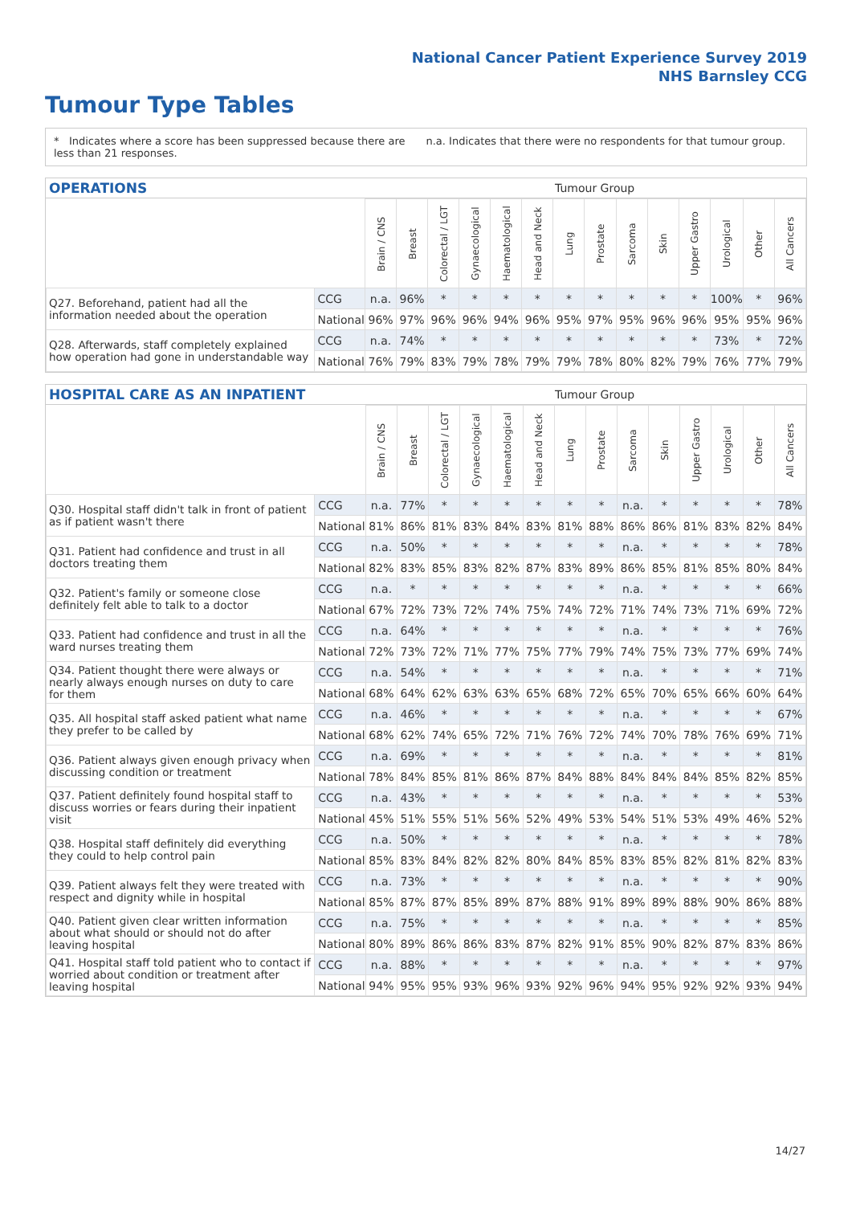National Cancer Patient Experience Survey 2019
NHS Barnsley CCG
Tumour Type Tables
* Indicates where a score has been suppressed because there are less than 21 responses.
n.a. Indicates that there were no respondents for that tumour group.
OPERATIONS Tumour Group
| | | Brain / CNS | Breast | Colorectal / LGT | Gynaecological | Haematological | Head and Neck | Lung | Prostate | Sarcoma | Skin | Upper Gastro | Urological | Other | All Cancers |
| Q27. Beforehand, patient had all the information needed about the operation | CCG | n.a. | 96% | * | * | * | * | * | * | * | * | * | 100% | * | 96% |
| | National | 96% | 97% | 96% | 96% | 94% | 96% | 95% | 97% | 95% | 96% | 96% | 95% | 95% | 96% |
| Q28. Afterwards, staff completely explained how operation had gone in understandable way | CCG | n.a. | 74% | * | * | * | * | * | * | * | * | * | 73% | * | 72% |
| | National | 76% | 79% | 83% | 79% | 78% | 79% | 79% | 78% | 80% | 82% | 79% | 76% | 77% | 79% |
HOSPITAL CARE AS AN INPATIENT Tumour Group
| | | Brain / CNS | Breast | Colorectal / LGT | Gynaecological | Haematological | Head and Neck | Lung | Prostate | Sarcoma | Skin | Upper Gastro | Urological | Other | All Cancers |
| Q30. Hospital staff didn't talk in front of patient as if patient wasn't there | CCG | n.a. | 77% | * | * | * | * | * | * | n.a. | * | * | * | * | 78% |
| | National | 81% | 86% | 81% | 83% | 84% | 83% | 81% | 88% | 86% | 86% | 81% | 83% | 82% | 84% |
| Q31. Patient had confidence and trust in all doctors treating them | CCG | n.a. | 50% | * | * | * | * | * | * | n.a. | * | * | * | * | 78% |
| | National | 82% | 83% | 85% | 83% | 82% | 87% | 83% | 89% | 86% | 85% | 81% | 85% | 80% | 84% |
| Q32. Patient's family or someone close definitely felt able to talk to a doctor | CCG | n.a. | * | * | * | * | * | * | * | n.a. | * | * | * | * | 66% |
| | National | 67% | 72% | 73% | 72% | 74% | 75% | 74% | 72% | 71% | 74% | 73% | 71% | 69% | 72% |
| Q33. Patient had confidence and trust in all the ward nurses treating them | CCG | n.a. | 64% | * | * | * | * | * | * | n.a. | * | * | * | * | 76% |
| | National | 72% | 73% | 72% | 71% | 77% | 75% | 77% | 79% | 74% | 75% | 73% | 77% | 69% | 74% |
| Q34. Patient thought there were always or nearly always enough nurses on duty to care for them | CCG | n.a. | 54% | * | * | * | * | * | * | n.a. | * | * | * | * | 71% |
| | National | 68% | 64% | 62% | 63% | 63% | 65% | 68% | 72% | 65% | 70% | 65% | 66% | 60% | 64% |
| Q35. All hospital staff asked patient what name they prefer to be called by | CCG | n.a. | 46% | * | * | * | * | * | * | n.a. | * | * | * | * | 67% |
| | National | 68% | 62% | 74% | 65% | 72% | 71% | 76% | 72% | 74% | 70% | 78% | 76% | 69% | 71% |
| Q36. Patient always given enough privacy when discussing condition or treatment | CCG | n.a. | 69% | * | * | * | * | * | * | n.a. | * | * | * | * | 81% |
| | National | 78% | 84% | 85% | 81% | 86% | 87% | 84% | 88% | 84% | 84% | 84% | 85% | 82% | 85% |
| Q37. Patient definitely found hospital staff to discuss worries or fears during their inpatient visit | CCG | n.a. | 43% | * | * | * | * | * | * | n.a. | * | * | * | * | 53% |
| | National | 45% | 51% | 55% | 51% | 56% | 52% | 49% | 53% | 54% | 51% | 53% | 49% | 46% | 52% |
| Q38. Hospital staff definitely did everything they could to help control pain | CCG | n.a. | 50% | * | * | * | * | * | * | n.a. | * | * | * | * | 78% |
| | National | 85% | 83% | 84% | 82% | 82% | 80% | 84% | 85% | 83% | 85% | 82% | 81% | 82% | 83% |
| Q39. Patient always felt they were treated with respect and dignity while in hospital | CCG | n.a. | 73% | * | * | * | * | * | * | n.a. | * | * | * | * | 90% |
| | National | 85% | 87% | 87% | 85% | 89% | 87% | 88% | 91% | 89% | 89% | 88% | 90% | 86% | 88% |
| Q40. Patient given clear written information about what should or should not do after leaving hospital | CCG | n.a. | 75% | * | * | * | * | * | * | n.a. | * | * | * | * | 85% |
| | National | 80% | 89% | 86% | 86% | 83% | 87% | 82% | 91% | 85% | 90% | 82% | 87% | 83% | 86% |
| Q41. Hospital staff told patient who to contact if worried about condition or treatment after leaving hospital | CCG | n.a. | 88% | * | * | * | * | * | * | n.a. | * | * | * | * | 97% |
| | National | 94% | 95% | 95% | 93% | 96% | 93% | 92% | 96% | 94% | 95% | 92% | 92% | 93% | 94% |
14/27